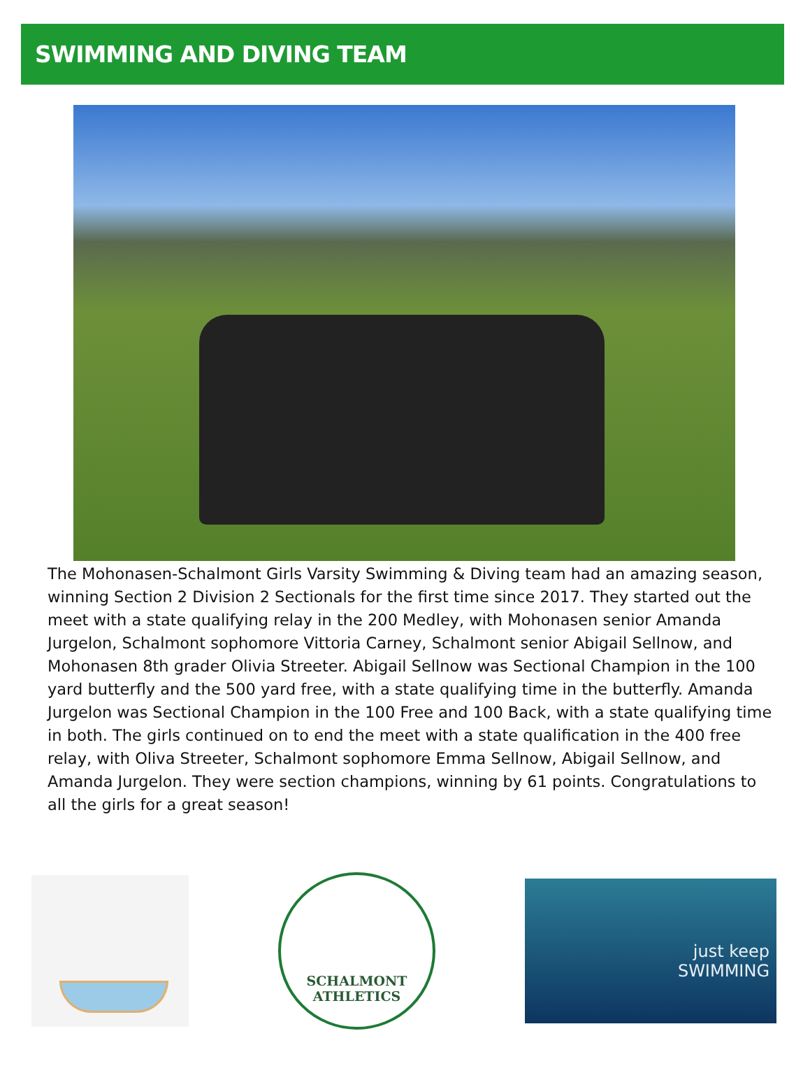SWIMMING AND DIVING TEAM
The Mohonasen-Schalmont Girls Varsity Swimming & Diving team had an amazing season, winning Section 2 Division 2 Sectionals for the first time since 2017. They started out the meet with a state qualifying relay in the 200 Medley, with Mohonasen senior Amanda Jurgelon, Schalmont sophomore Vittoria Carney, Schalmont senior Abigail Sellnow, and Mohonasen 8th grader Olivia Streeter. Abigail Sellnow was Sectional Champion in the 100 yard butterfly and the 500 yard free, with a state qualifying time in the butterfly. Amanda Jurgelon was Sectional Champion in the 100 Free and 100 Back, with a state qualifying time in both. The girls continued on to end the meet with a state qualification in the 400 free relay, with Oliva Streeter, Schalmont sophomore Emma Sellnow, Abigail Sellnow, and Amanda Jurgelon. They were section champions, winning by 61 points. Congratulations to all the girls for a great season!
SCHALMONT
ATHLETICS
just keep
SWIMMING